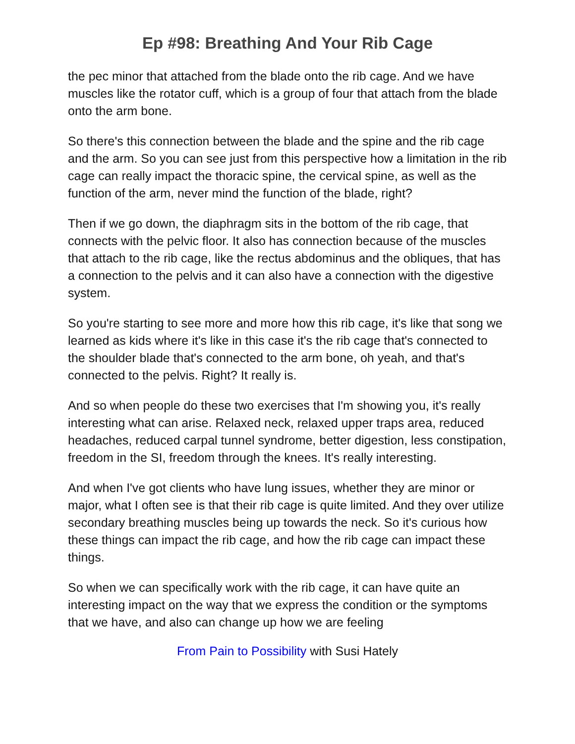Ep #98: Breathing And Your Rib Cage
the pec minor that attached from the blade onto the rib cage. And we have muscles like the rotator cuff, which is a group of four that attach from the blade onto the arm bone.
So there's this connection between the blade and the spine and the rib cage and the arm. So you can see just from this perspective how a limitation in the rib cage can really impact the thoracic spine, the cervical spine, as well as the function of the arm, never mind the function of the blade, right?
Then if we go down, the diaphragm sits in the bottom of the rib cage, that connects with the pelvic floor. It also has connection because of the muscles that attach to the rib cage, like the rectus abdominus and the obliques, that has a connection to the pelvis and it can also have a connection with the digestive system.
So you're starting to see more and more how this rib cage, it's like that song we learned as kids where it's like in this case it's the rib cage that's connected to the shoulder blade that's connected to the arm bone, oh yeah, and that's connected to the pelvis. Right? It really is.
And so when people do these two exercises that I'm showing you, it's really interesting what can arise. Relaxed neck, relaxed upper traps area, reduced headaches, reduced carpal tunnel syndrome, better digestion, less constipation, freedom in the SI, freedom through the knees. It's really interesting.
And when I've got clients who have lung issues, whether they are minor or major, what I often see is that their rib cage is quite limited. And they over utilize secondary breathing muscles being up towards the neck. So it's curious how these things can impact the rib cage, and how the rib cage can impact these things.
So when we can specifically work with the rib cage, it can have quite an interesting impact on the way that we express the condition or the symptoms that we have, and also can change up how we are feeling
From Pain to Possibility with Susi Hately